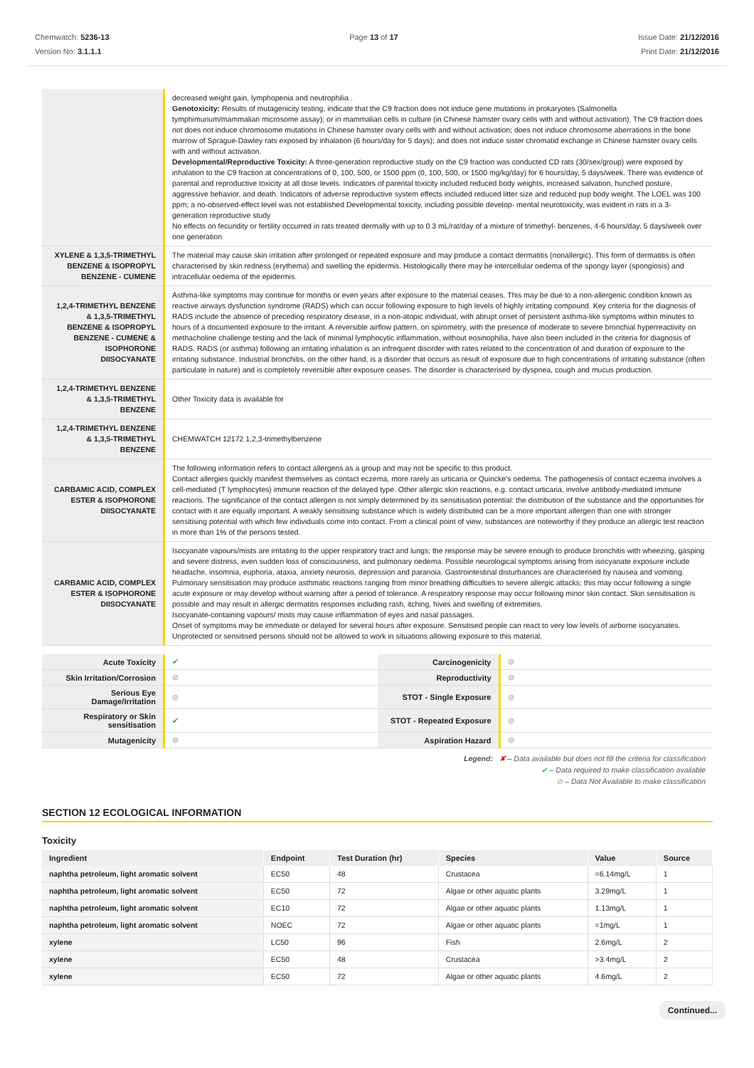Chemwatch: 5236-13
Version No: 3.1.1.1
Page 13 of 17 Issue Date: 21/12/2016
Print Date: 21/12/2016
| | decreased weight gain, lymphopenia and neutrophilia . Genotoxicity: Results of mutagenicity testing, indicate that the C9 fraction does not induce gene mutations in prokaryotes (Salmonella tymphimurium/mammalian microsome assay); or in mammalian cells in culture (in Chinese hamster ovary cells with and without activation). The C9 fraction does not does not induce chromosome mutations in Chinese hamster ovary cells with and without activation; does not induce chromosome aberrations in the bone marrow of Sprague-Dawley rats exposed by inhalation (6 hours/day for 5 days); and does not induce sister chromatid exchange in Chinese hamster ovary cells with and without activation. Developmental/Reproductive Toxicity: A three-generation reproductive study on the C9 fraction was conducted CD rats (30/sex/group) were exposed by inhalation to the C9 fraction at concentrations of 0, 100, 500, or 1500 ppm (0, 100, 500, or 1500 mg/kg/day) for 6 hours/day, 5 days/week. There was evidence of parental and reproductive toxicity at all dose levels. Indicators of parental toxicity included reduced body weights, increased salvation, hunched posture, aggressive behavior, and death. Indicators of adverse reproductive system effects included reduced litter size and reduced pup body weight. The LOEL was 100 ppm; a no-observed-effect level was not established Developmental toxicity, including possible develop- mental neurotoxicity, was evident in rats in a 3-generation reproductive study No effects on fecundity or fertility occurred in rats treated dermally with up to 0.3 mL/rat/day of a mixture of trimethyl- benzenes, 4-6 hours/day, 5 days/week over one generation |
| XYLENE & 1,3,5-TRIMETHYL BENZENE & ISOPROPYL BENZENE - CUMENE | The material may cause skin irritation after prolonged or repeated exposure and may produce a contact dermatitis (nonallergic). This form of dermatitis is often characterised by skin redness (erythema) and swelling the epidermis. Histologically there may be intercellular oedema of the spongy layer (spongiosis) and intracellular oedema of the epidermis. |
| 1,2,4-TRIMETHYL BENZENE & 1,3,5-TRIMETHYL BENZENE & ISOPROPYL BENZENE - CUMENE & ISOPHORONE DIISOCYANATE | Asthma-like symptoms may continue for months or even years after exposure to the material ceases. This may be due to a non-allergenic condition known as reactive airways dysfunction syndrome (RADS) which can occur following exposure to high levels of highly irritating compound. Key criteria for the diagnosis of RADS include the absence of preceding respiratory disease, in a non-atopic individual, with abrupt onset of persistent asthma-like symptoms within minutes to hours of a documented exposure to the irritant. A reversible airflow pattern, on spirometry, with the presence of moderate to severe bronchial hyperreactivity on methacholine challenge testing and the lack of minimal lymphocytic inflammation, without eosinophilia, have also been included in the criteria for diagnosis of RADS. RADS (or asthma) following an irritating inhalation is an infrequent disorder with rates related to the concentration of and duration of exposure to the irritating substance. Industrial bronchitis, on the other hand, is a disorder that occurs as result of exposure due to high concentrations of irritating substance (often particulate in nature) and is completely reversible after exposure ceases. The disorder is characterised by dyspnea, cough and mucus production. |
| 1,2,4-TRIMETHYL BENZENE & 1,3,5-TRIMETHYL BENZENE | Other Toxicity data is available for |
| 1,2,4-TRIMETHYL BENZENE & 1,3,5-TRIMETHYL BENZENE | CHEMWATCH 12172 1,2,3-trimethylbenzene |
| CARBAMIC ACID, COMPLEX ESTER & ISOPHORONE DIISOCYANATE | The following information refers to contact allergens as a group and may not be specific to this product. Contact allergies quickly manifest themselves as contact eczema, more rarely as urticaria or Quincke's oedema. The pathogenesis of contact eczema involves a cell-mediated (T lymphocytes) immune reaction of the delayed type. Other allergic skin reactions, e.g. contact urticaria, involve antibody-mediated immune reactions. The significance of the contact allergen is not simply determined by its sensitisation potential: the distribution of the substance and the opportunities for contact with it are equally important. A weakly sensitising substance which is widely distributed can be a more important allergen than one with stronger sensitising potential with which few individuals come into contact. From a clinical point of view, substances are noteworthy if they produce an allergic test reaction in more than 1% of the persons tested. |
| CARBAMIC ACID, COMPLEX ESTER & ISOPHORONE DIISOCYANATE | Isocyanate vapours/mists are irritating to the upper respiratory tract and lungs; the response may be severe enough to produce bronchitis with wheezing, gasping and severe distress, even sudden loss of consciousness, and pulmonary oedema. Possible neurological symptoms arising from isocyanate exposure include headache, insomnia, euphoria, ataxia, anxiety neurosis, depression and paranoia. Gastrointestinal disturbances are characterised by nausea and vomiting. Pulmonary sensitisation may produce asthmatic reactions ranging from minor breathing difficulties to severe allergic attacks; this may occur following a single acute exposure or may develop without warning after a period of tolerance. A respiratory response may occur following minor skin contact. Skin sensitisation is possible and may result in allergic dermatitis responses including rash, itching, hives and swelling of extremities. Isocyanate-containing vapours/ mists may cause inflammation of eyes and nasal passages. Onset of symptoms may be immediate or delayed for several hours after exposure. Sensitised people can react to very low levels of airborne isocyanates. Unprotected or sensitised persons should not be allowed to work in situations allowing exposure to this material. |
| Acute Toxicity | ✔ | Carcinogenicity | ⊘ |
| Skin Irritation/Corrosion | ⊘ | Reproductivity | ⊘ |
| Serious Eye Damage/Irritation | ⊘ | STOT - Single Exposure | ⊘ |
| Respiratory or Skin sensitisation | ✔ | STOT - Repeated Exposure | ⊘ |
| Mutagenicity | ⊘ | Aspiration Hazard | ⊘ |
Legend: ✘ – Data available but does not fill the criteria for classification
✔ – Data required to make classification available
⊘ – Data Not Available to make classification
SECTION 12 ECOLOGICAL INFORMATION
Toxicity
| Ingredient | Endpoint | Test Duration (hr) | Species | Value | Source |
| --- | --- | --- | --- | --- | --- |
| naphtha petroleum, light aromatic solvent | EC50 | 48 | Crustacea | =6.14mg/L | 1 |
| naphtha petroleum, light aromatic solvent | EC50 | 72 | Algae or other aquatic plants | 3.29mg/L | 1 |
| naphtha petroleum, light aromatic solvent | EC10 | 72 | Algae or other aquatic plants | 1.13mg/L | 1 |
| naphtha petroleum, light aromatic solvent | NOEC | 72 | Algae or other aquatic plants | =1mg/L | 1 |
| xylene | LC50 | 96 | Fish | 2.6mg/L | 2 |
| xylene | EC50 | 48 | Crustacea | >3.4mg/L | 2 |
| xylene | EC50 | 72 | Algae or other aquatic plants | 4.6mg/L | 2 |
Continued...